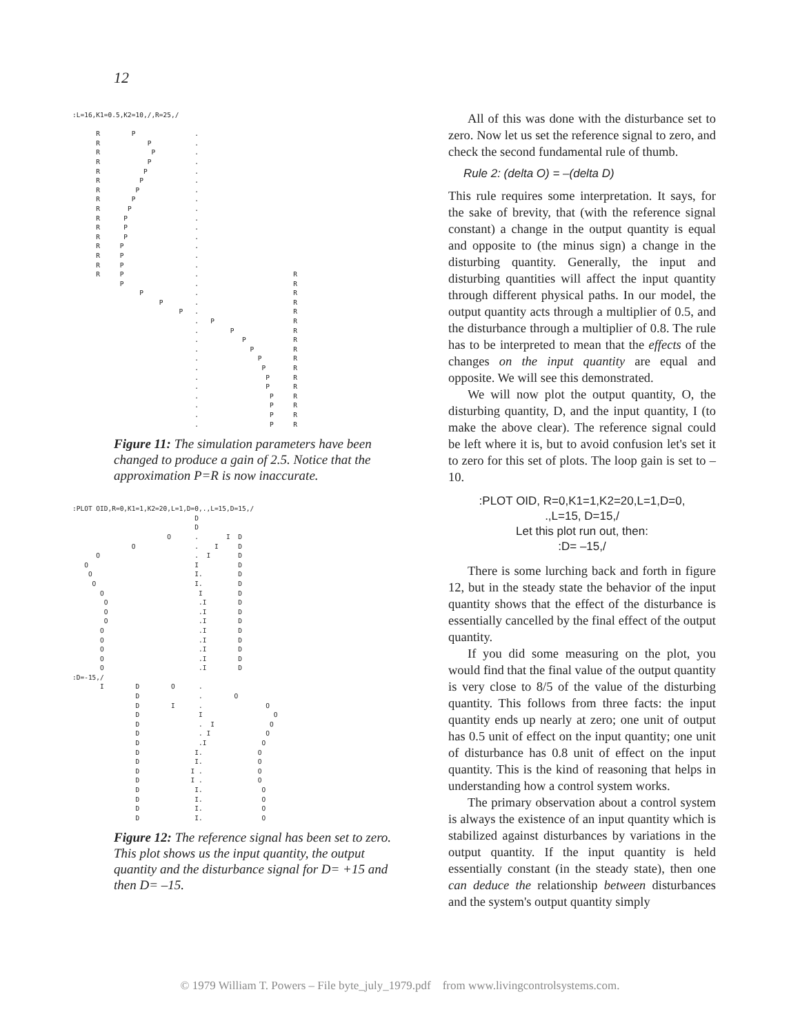12
:L=16,K1=0.5,K2=10,/,R=25,/

      R        P               .
      R            P           .
      R             P          .
      R            P           .
      R           P            .
      R          P             .
      R         P              .
      R        P               .
      R       P                .
      R      P                 .
      R      P                 .
      R      P                 .
      R     P                  .
      R     P                  .
      R     P                  .
      R     P                  .                        R
            P                  .                        R
                 P             .                        R
                      P        .                        R
                           P   .                        R
                               .   P                    R
                               .        P               R
                               .           P            R
                               .             P          R
                               .               P        R
                               .                P       R
                               .                 P      R
                               .                 P      R
                               .                  P     R
                               .                  P     R
                               .                  P     R
                               .                  P     R
Figure 11: The simulation parameters have been changed to produce a gain of 2.5. Notice that the approximation P=R is now inaccurate.
:PLOT OID,R=0,K1=1,K2=20,L=1,D=0,.,L=15,D=15,/
                               D
                               D
                        O      .       I  D
               O               .    I     D
      O                        .  I       D
   O                           I          D
    O                          I.         D
     O                         I.         D
       O                        I         D
        O                       .I        D
        O                       .I        D
        O                       .I        D
       O                        .I        D
       O                        .I        D
       O                        .I        D
       O                        .I        D
       O                        .I        D
:D=-15,/
       I        D        O      .
                D               .        O
                D        I      .                O
                D               I                  O
                D               .  I              O
                D               . I              O
                D               .I              O
                D              I.              O
                D              I.              O
                D             I .              O
                D             I .              O
                D              I.               O
                D              I.               O
                D              I.               O
                D              I.               O
Figure 12: The reference signal has been set to zero. This plot shows us the input quantity, the output quantity and the disturbance signal for D= +15 and then D= –15.
All of this was done with the disturbance set to zero. Now let us set the reference signal to zero, and check the second fundamental rule of thumb.
Rule 2: (delta O) = –(delta D)
This rule requires some interpretation. It says, for the sake of brevity, that (with the reference signal constant) a change in the output quantity is equal and opposite to (the minus sign) a change in the disturbing quantity. Generally, the input and disturbing quantities will affect the input quantity through different physical paths. In our model, the output quantity acts through a multiplier of 0.5, and the disturbance through a multiplier of 0.8. The rule has to be interpreted to mean that the effects of the changes on the input quantity are equal and opposite. We will see this demonstrated.
We will now plot the output quantity, O, the disturbing quantity, D, and the input quantity, I (to make the above clear). The reference signal could be left where it is, but to avoid confusion let's set it to zero for this set of plots. The loop gain is set to –10.
:PLOT OID, R=0,K1=1,K2=20,L=1,D=0,
.,L=15, D=15,/
Let this plot run out, then:
:D= –15,/
There is some lurching back and forth in figure 12, but in the steady state the behavior of the input quantity shows that the effect of the disturbance is essentially cancelled by the final effect of the output quantity.
If you did some measuring on the plot, you would find that the final value of the output quantity is very close to 8/5 of the value of the disturbing quantity. This follows from three facts: the input quantity ends up nearly at zero; one unit of output has 0.5 unit of effect on the input quantity; one unit of disturbance has 0.8 unit of effect on the input quantity. This is the kind of reasoning that helps in understanding how a control system works.
The primary observation about a control system is always the existence of an input quantity which is stabilized against disturbances by variations in the output quantity. If the input quantity is held essentially constant (in the steady state), then one can deduce the relationship between disturbances and the system's output quantity simply
© 1979 William T. Powers – File byte_july_1979.pdf from www.livingcontrolsystems.com.